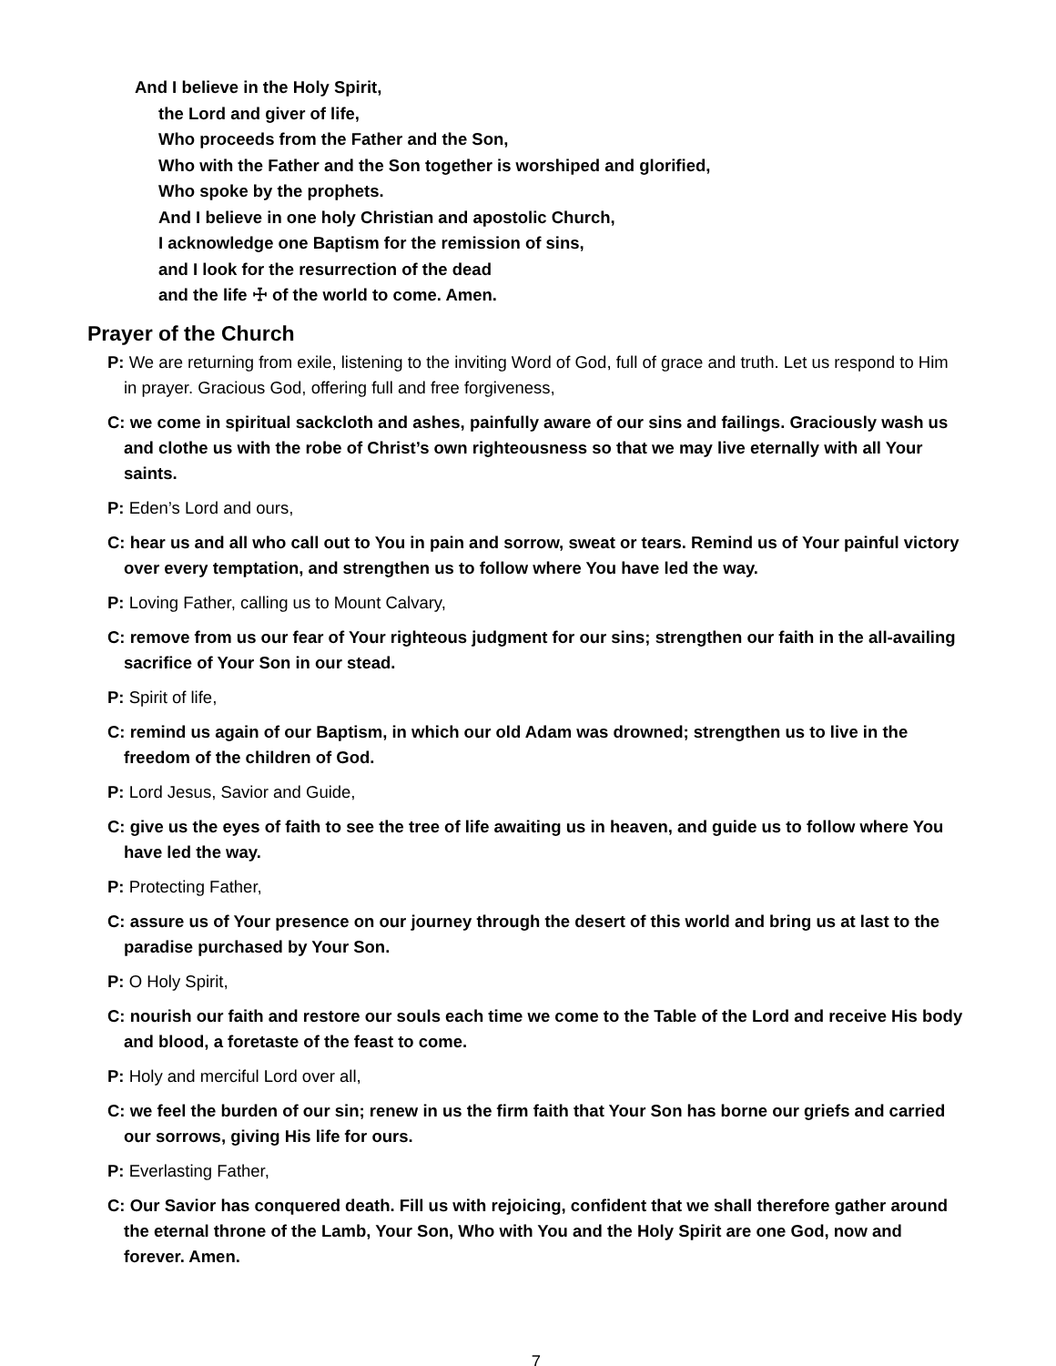And I believe in the Holy Spirit,
the Lord and giver of life,
Who proceeds from the Father and the Son,
Who with the Father and the Son together is worshiped and glorified,
Who spoke by the prophets.
And I believe in one holy Christian and apostolic Church,
I acknowledge one Baptism for the remission of sins,
and I look for the resurrection of the dead
and the life ☩ of the world to come. Amen.
Prayer of the Church
P: We are returning from exile, listening to the inviting Word of God, full of grace and truth. Let us respond to Him in prayer. Gracious God, offering full and free forgiveness,
C: we come in spiritual sackcloth and ashes, painfully aware of our sins and failings. Graciously wash us and clothe us with the robe of Christ’s own righteousness so that we may live eternally with all Your saints.
P: Eden’s Lord and ours,
C: hear us and all who call out to You in pain and sorrow, sweat or tears. Remind us of Your painful victory over every temptation, and strengthen us to follow where You have led the way.
P: Loving Father, calling us to Mount Calvary,
C: remove from us our fear of Your righteous judgment for our sins; strengthen our faith in the all-availing sacrifice of Your Son in our stead.
P: Spirit of life,
C: remind us again of our Baptism, in which our old Adam was drowned; strengthen us to live in the freedom of the children of God.
P: Lord Jesus, Savior and Guide,
C: give us the eyes of faith to see the tree of life awaiting us in heaven, and guide us to follow where You have led the way.
P: Protecting Father,
C: assure us of Your presence on our journey through the desert of this world and bring us at last to the paradise purchased by Your Son.
P: O Holy Spirit,
C: nourish our faith and restore our souls each time we come to the Table of the Lord and receive His body and blood, a foretaste of the feast to come.
P: Holy and merciful Lord over all,
C: we feel the burden of our sin; renew in us the firm faith that Your Son has borne our griefs and carried our sorrows, giving His life for ours.
P: Everlasting Father,
C: Our Savior has conquered death. Fill us with rejoicing, confident that we shall therefore gather around the eternal throne of the Lamb, Your Son, Who with You and the Holy Spirit are one God, now and forever. Amen.
7